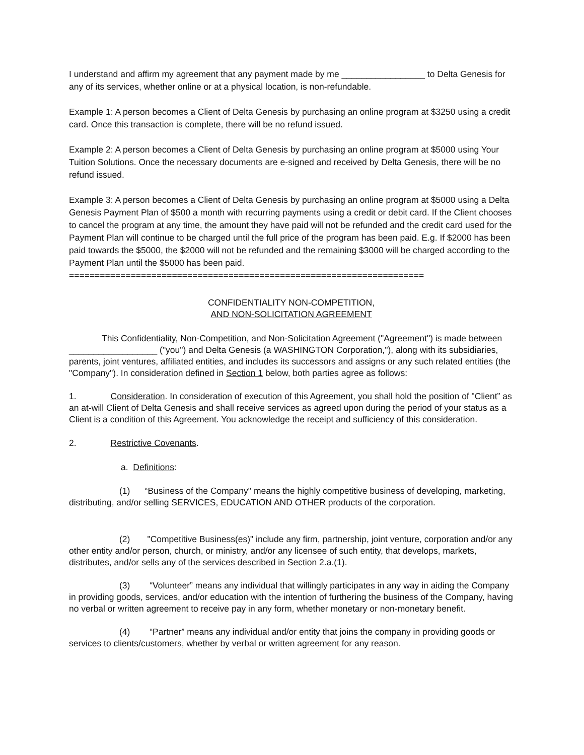I understand and affirm my agreement that any payment made by me _________________ to Delta Genesis for any of its services, whether online or at a physical location, is non-refundable.
Example 1: A person becomes a Client of Delta Genesis by purchasing an online program at $3250 using a credit card. Once this transaction is complete, there will be no refund issued.
Example 2: A person becomes a Client of Delta Genesis by purchasing an online program at $5000 using Your Tuition Solutions. Once the necessary documents are e-signed and received by Delta Genesis, there will be no refund issued.
Example 3: A person becomes a Client of Delta Genesis by purchasing an online program at $5000 using a Delta Genesis Payment Plan of $500 a month with recurring payments using a credit or debit card. If the Client chooses to cancel the program at any time, the amount they have paid will not be refunded and the credit card used for the Payment Plan will continue to be charged until the full price of the program has been paid. E.g. If $2000 has been paid towards the $5000, the $2000 will not be refunded and the remaining $3000 will be charged according to the Payment Plan until the $5000 has been paid.
=====================================================================
CONFIDENTIALITY NON-COMPETITION,
AND NON-SOLICITATION AGREEMENT
This Confidentiality, Non-Competition, and Non-Solicitation Agreement ("Agreement") is made between __________________ ("you") and Delta Genesis (a WASHINGTON Corporation,"), along with its subsidiaries, parents, joint ventures, affiliated entities, and includes its successors and assigns or any such related entities (the "Company"). In consideration defined in Section 1 below, both parties agree as follows:
1. Consideration. In consideration of execution of this Agreement, you shall hold the position of "Client” as an at-will Client of Delta Genesis and shall receive services as agreed upon during the period of your status as a Client is a condition of this Agreement. You acknowledge the receipt and sufficiency of this consideration.
2. Restrictive Covenants.
a. Definitions:
(1) “Business of the Company" means the highly competitive business of developing, marketing, distributing, and/or selling SERVICES, EDUCATION AND OTHER products of the corporation.
(2) "Competitive Business(es)" include any firm, partnership, joint venture, corporation and/or any other entity and/or person, church, or ministry, and/or any licensee of such entity, that develops, markets, distributes, and/or sells any of the services described in Section 2.a.(1).
(3) “Volunteer” means any individual that willingly participates in any way in aiding the Company in providing goods, services, and/or education with the intention of furthering the business of the Company, having no verbal or written agreement to receive pay in any form, whether monetary or non-monetary benefit.
(4) “Partner” means any individual and/or entity that joins the company in providing goods or services to clients/customers, whether by verbal or written agreement for any reason.